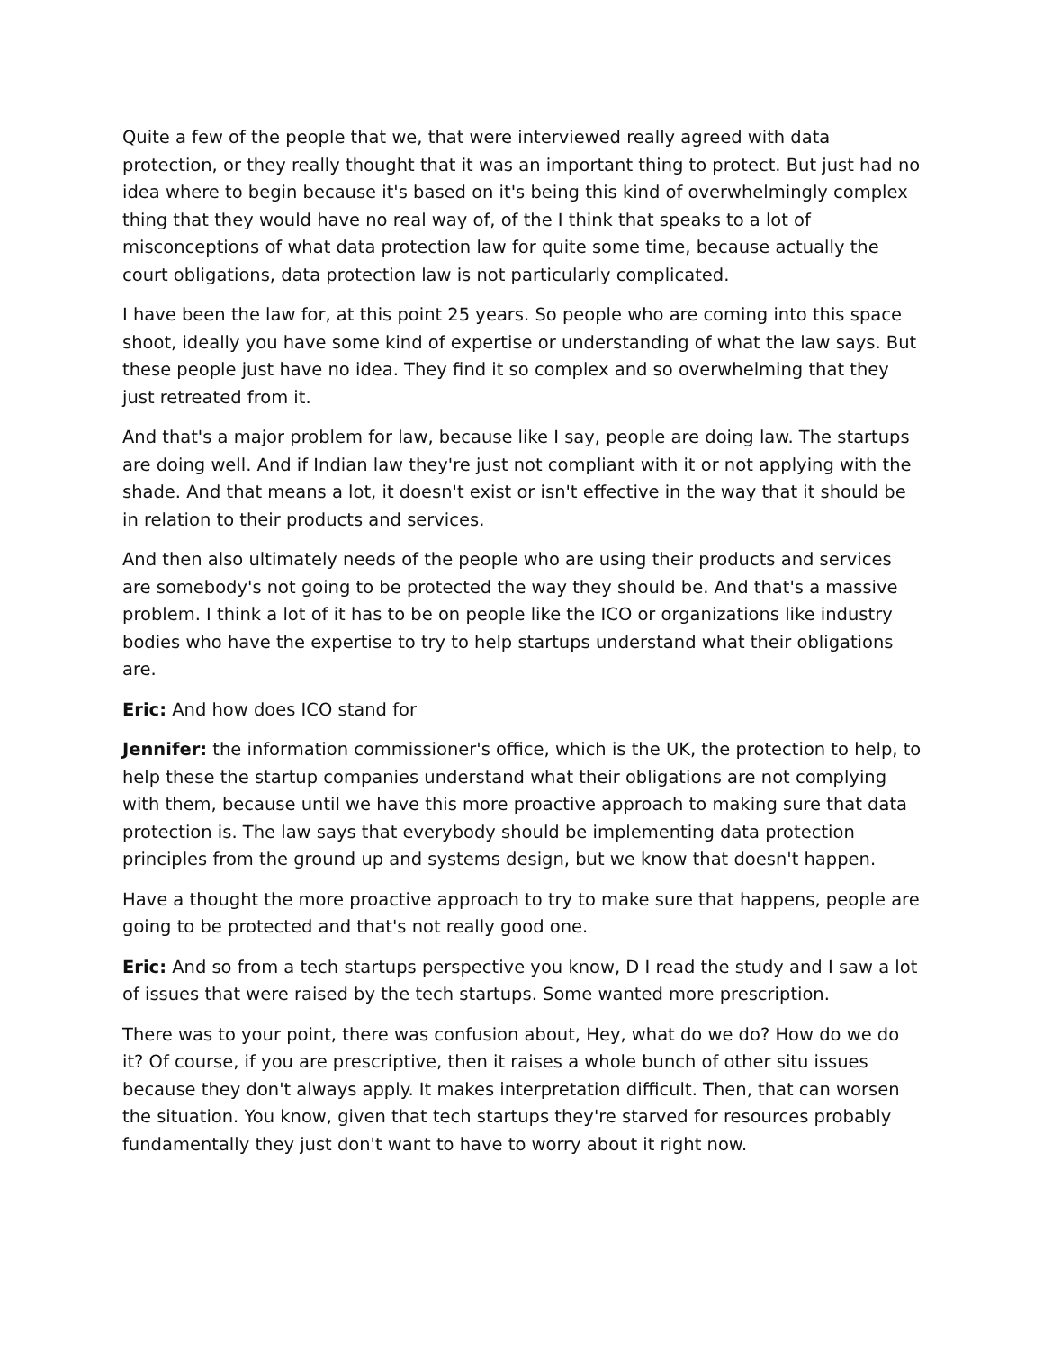Quite a few of the people that we, that were interviewed really agreed with data protection, or they really thought that it was an important thing to protect. But just had no idea where to begin because it's based on it's being this kind of overwhelmingly complex thing that they would have no real way of, of the I think that speaks to a lot of misconceptions of what data protection law for quite some time, because actually the court obligations, data protection law is not particularly complicated.
I have been the law for, at this point 25 years. So people who are coming into this space shoot, ideally you have some kind of expertise or understanding of what the law says. But these people just have no idea. They find it so complex and so overwhelming that they just retreated from it.
And that's a major problem for law, because like I say, people are doing law. The startups are doing well. And if Indian law they're just not compliant with it or not applying with the shade. And that means a lot, it doesn't exist or isn't effective in the way that it should be in relation to their products and services.
And then also ultimately needs of the people who are using their products and services are somebody's not going to be protected the way they should be. And that's a massive problem. I think a lot of it has to be on people like the ICO or organizations like industry bodies who have the expertise to try to help startups understand what their obligations are.
Eric: And how does ICO stand for
Jennifer: the information commissioner's office, which is the UK, the protection to help, to help these the startup companies understand what their obligations are not complying with them, because until we have this more proactive approach to making sure that data protection is. The law says that everybody should be implementing data protection principles from the ground up and systems design, but we know that doesn't happen.
Have a thought the more proactive approach to try to make sure that happens, people are going to be protected and that's not really good one.
Eric: And so from a tech startups perspective you know, D I read the study and I saw a lot of issues that were raised by the tech startups. Some wanted more prescription.
There was to your point, there was confusion about, Hey, what do we do? How do we do it? Of course, if you are prescriptive, then it raises a whole bunch of other situ issues because they don't always apply. It makes interpretation difficult. Then, that can worsen the situation. You know, given that tech startups they're starved for resources probably fundamentally they just don't want to have to worry about it right now.